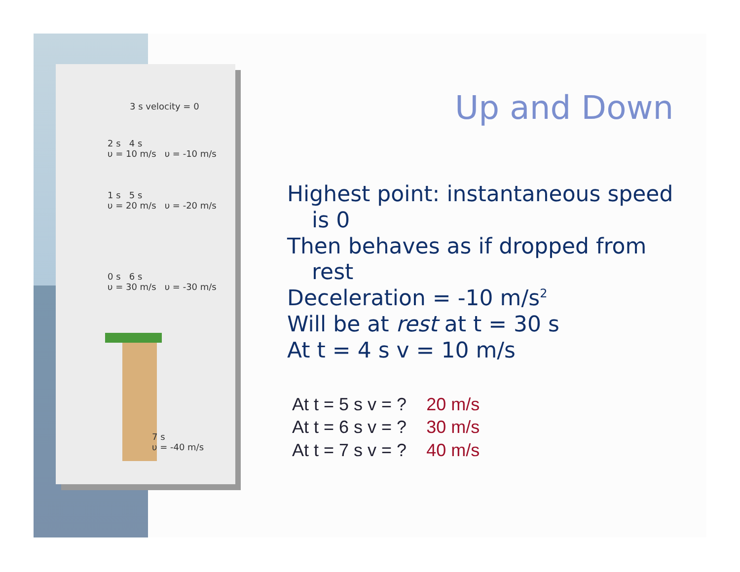3 s velocity = 0
2 s 4 s
υ = 10 m/s υ = -10 m/s
1 s 5 s
υ = 20 m/s υ = -20 m/s
0 s 6 s
υ = 30 m/s υ = -30 m/s
7 s
υ = -40 m/s
Up and Down
Highest point: instantaneous speed
is 0
Then behaves as if dropped from
rest
Deceleration = -10 m/s<sup>2</sup>
Will be at rest at t = 30 s
At t = 4 s v = 10 m/s
At t = 5 s v = ? 20 m/s
At t = 6 s v = ? 30 m/s
At t = 7 s v = ? 40 m/s